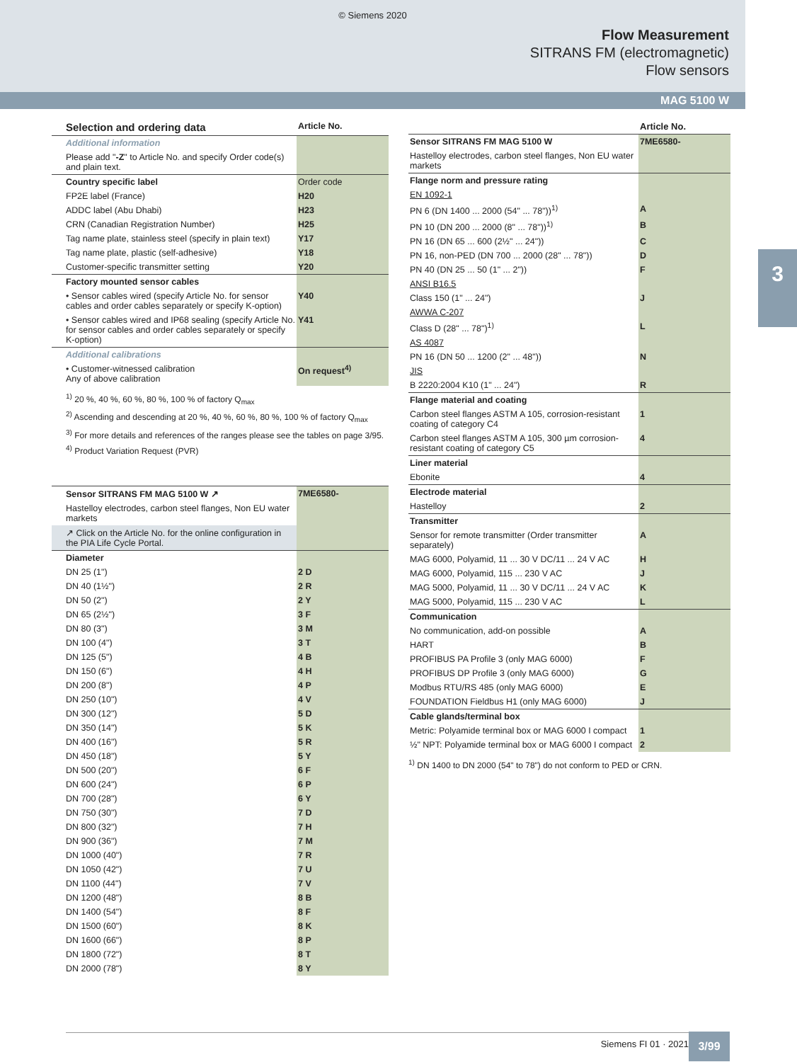© Siemens 2020
Flow Measurement
SITRANS FM (electromagnetic)
Flow sensors
MAG 5100 W
3
| Selection and ordering data | Article No. |
| Additional information | |
| Please add " -Z " to Article No. and specify Order code(s) and plain text. | |
| Country specific label | Order code |
| FP2E label (France) | H20 |
| ADDC label (Abu Dhabi) | H23 |
| CRN (Canadian Registration Number) | H25 |
| Tag name plate, stainless steel (specify in plain text) | Y17 |
| Tag name plate, plastic (self-adhesive) | Y18 |
| Customer-specific transmitter setting | Y20 |
| Factory mounted sensor cables | |
| • Sensor cables wired (specify Article No. for sensor cables and order cables separately or specify K-option) | Y40 |
| • Sensor cables wired and IP68 sealing (specify Article No. for sensor cables and order cables separately or specify K-option) | Y41 |
| Additional calibrations | |
| • Customer-witnessed calibration Any of above calibration | On request<sup>4)</sup> |
<sup>1)</sup> 20 %, 40 %, 60 %, 80 %, 100 % of factory Q<sub>max</sub>
<sup>2)</sup> Ascending and descending at 20 %, 40 %, 60 %, 80 %, 100 % of factory Q<sub>max</sub>
<sup>3)</sup> For more details and references of the ranges please see the tables on page 3/95.
<sup>4)</sup> Product Variation Request (PVR)
| Sensor SITRANS FM MAG 5100 W ↗ | 7ME6580- |
| Hastelloy electrodes, carbon steel flanges, Non EU water markets | |
| ↗ Click on the Article No. for the online configuration in the PIA Life Cycle Portal. | |
| Diameter | |
| DN 25 (1") | 2 D |
| DN 40 (1½") | 2 R |
| DN 50 (2") | 2 Y |
| DN 65 (2½") | 3 F |
| DN 80 (3") | 3 M |
| DN 100 (4") | 3 T |
| DN 125 (5") | 4 B |
| DN 150 (6") | 4 H |
| DN 200 (8") | 4 P |
| DN 250 (10") | 4 V |
| DN 300 (12") | 5 D |
| DN 350 (14") | 5 K |
| DN 400 (16") | 5 R |
| DN 450 (18") | 5 Y |
| DN 500 (20") | 6 F |
| DN 600 (24") | 6 P |
| DN 700 (28") | 6 Y |
| DN 750 (30") | 7 D |
| DN 800 (32") | 7 H |
| DN 900 (36") | 7 M |
| DN 1000 (40") | 7 R |
| DN 1050 (42") | 7 U |
| DN 1100 (44") | 7 V |
| DN 1200 (48") | 8 B |
| DN 1400 (54") | 8 F |
| DN 1500 (60") | 8 K |
| DN 1600 (66") | 8 P |
| DN 1800 (72") | 8 T |
| DN 2000 (78") | 8 Y |
| | Article No. |
| Sensor SITRANS FM MAG 5100 W | 7ME6580- |
| Hastelloy electrodes, carbon steel flanges, Non EU water markets | |
| Flange norm and pressure rating | |
| EN 1092-1 | |
| PN 6 (DN 1400 ... 2000 (54" ... 78"))<sup>1)</sup> | A |
| PN 10 (DN 200 ... 2000 (8" ... 78"))<sup>1)</sup> | B |
| PN 16 (DN 65 ... 600 (2½" ... 24")) | C |
| PN 16, non-PED (DN 700 ... 2000 (28" ... 78")) | D |
| PN 40 (DN 25 ... 50 (1" ... 2")) | F |
| ANSI B16.5 | |
| Class 150 (1" ... 24") | J |
| AWWA C-207 | |
| Class D (28" ... 78")<sup>1)</sup> | L |
| AS 4087 | |
| PN 16 (DN 50 ... 1200 (2" ... 48")) | N |
| JIS | |
| B 2220:2004 K10 (1" ... 24") | R |
| Flange material and coating | |
| Carbon steel flanges ASTM A 105, corrosion-resistant coating of category C4 | 1 |
| Carbon steel flanges ASTM A 105, 300 µm corrosion-resistant coating of category C5 | 4 |
| Liner material | |
| Ebonite | 4 |
| Electrode material | |
| Hastelloy | 2 |
| Transmitter | |
| Sensor for remote transmitter (Order transmitter separately) | A |
| MAG 6000, Polyamid, 11 ... 30 V DC/11 ... 24 V AC | H |
| MAG 6000, Polyamid, 115 ... 230 V AC | J |
| MAG 5000, Polyamid, 11 ... 30 V DC/11 ... 24 V AC | K |
| MAG 5000, Polyamid, 115 ... 230 V AC | L |
| Communication | |
| No communication, add-on possible | A |
| HART | B |
| PROFIBUS PA Profile 3 (only MAG 6000) | F |
| PROFIBUS DP Profile 3 (only MAG 6000) | G |
| Modbus RTU/RS 485 (only MAG 6000) | E |
| FOUNDATION Fieldbus H1 (only MAG 6000) | J |
| Cable glands/terminal box | |
| Metric: Polyamide terminal box or MAG 6000 I compact | 1 |
| ½" NPT: Polyamide terminal box or MAG 6000 I compact | 2 |
<sup>1)</sup> DN 1400 to DN 2000 (54" to 78") do not conform to PED or CRN.
Siemens FI 01 · 2021 3/99